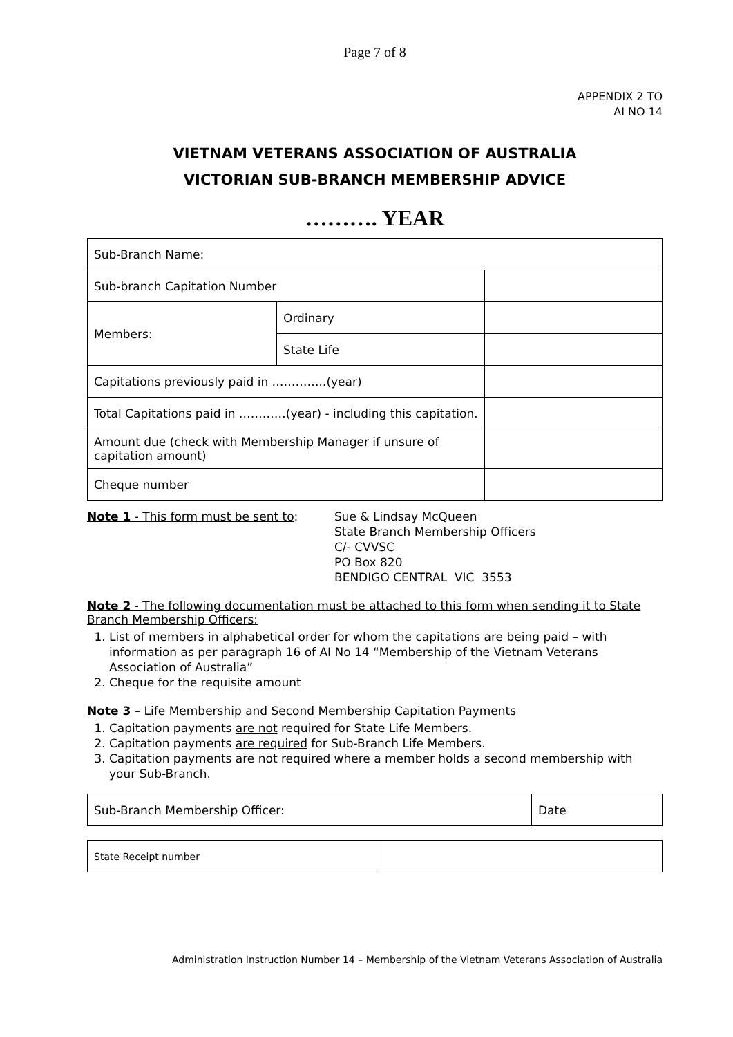Page 7 of 8
APPENDIX 2 TO
AI NO 14
VIETNAM VETERANS ASSOCIATION OF AUSTRALIA
VICTORIAN SUB-BRANCH MEMBERSHIP ADVICE
………. YEAR
| Sub-Branch Name: | | |
| Sub-branch Capitation Number | | |
| Members: | Ordinary | |
| | State Life | |
| Capitations previously paid in …………..(year) | | |
| Total Capitations paid in …………(year) - including this capitation. | | |
| Amount due (check with Membership Manager if unsure of capitation amount) | | |
| Cheque number | | |
Note 1 - This form must be sent to: Sue & Lindsay McQueen
State Branch Membership Officers
C/- CVVSC
PO Box 820
BENDIGO CENTRAL VIC 3553
Note 2 - The following documentation must be attached to this form when sending it to State Branch Membership Officers:
1. List of members in alphabetical order for whom the capitations are being paid – with information as per paragraph 16 of AI No 14 “Membership of the Vietnam Veterans Association of Australia”
2. Cheque for the requisite amount
Note 3 – Life Membership and Second Membership Capitation Payments
1. Capitation payments are not required for State Life Members.
2. Capitation payments are required for Sub-Branch Life Members.
3. Capitation payments are not required where a member holds a second membership with your Sub-Branch.
| Sub-Branch Membership Officer: | Date |
| State Receipt number | |
Administration Instruction Number 14 – Membership of the Vietnam Veterans Association of Australia